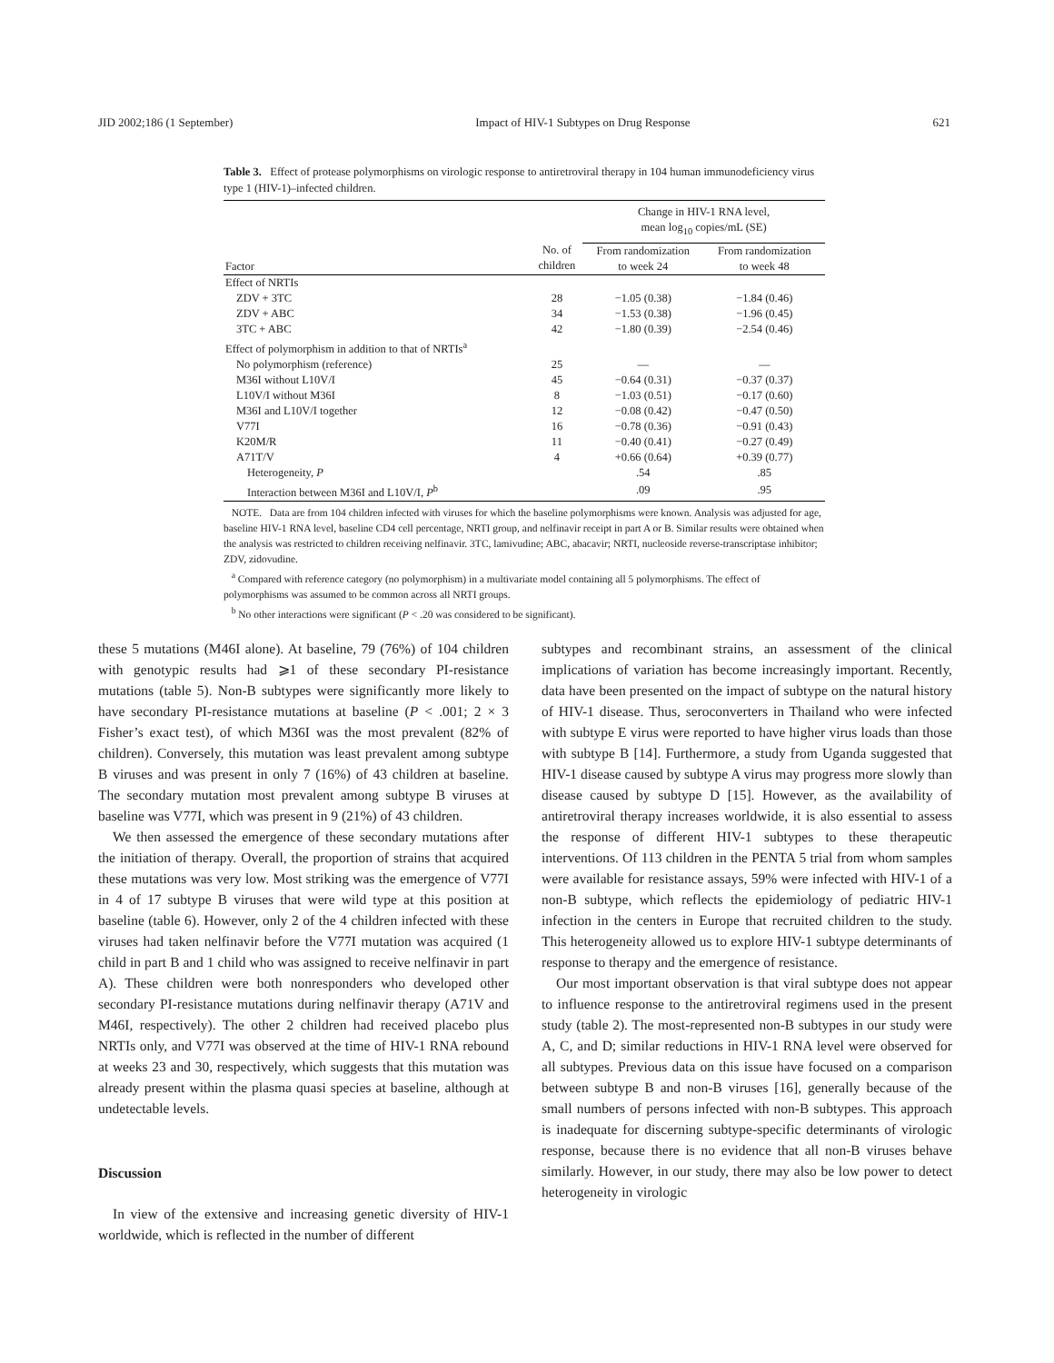JID 2002;186 (1 September) Impact of HIV-1 Subtypes on Drug Response 621
Table 3. Effect of protease polymorphisms on virologic response to antiretroviral therapy in 104 human immunodeficiency virus type 1 (HIV-1)–infected children.
| | | Change in HIV-1 RNA level, mean log<sub>10</sub> copies/mL (SE) | |
| --- | --- | --- | --- |
| Factor | No. of children | From randomization to week 24 | From randomization to week 48 |
| Effect of NRTIs | | | |
| ZDV + 3TC | 28 | −1.05 (0.38) | −1.84 (0.46) |
| ZDV + ABC | 34 | −1.53 (0.38) | −1.96 (0.45) |
| 3TC + ABC | 42 | −1.80 (0.39) | −2.54 (0.46) |
| Effect of polymorphism in addition to that of NRTIs<sup>a</sup> | | | |
| No polymorphism (reference) | 25 | — | — |
| M36I without L10V/I | 45 | −0.64 (0.31) | −0.37 (0.37) |
| L10V/I without M36I | 8 | −1.03 (0.51) | −0.17 (0.60) |
| M36I and L10V/I together | 12 | −0.08 (0.42) | −0.47 (0.50) |
| V77I | 16 | −0.78 (0.36) | −0.91 (0.43) |
| K20M/R | 11 | −0.40 (0.41) | −0.27 (0.49) |
| A71T/V | 4 | +0.66 (0.64) | +0.39 (0.77) |
| Heterogeneity, P | | .54 | .85 |
| Interaction between M36I and L10V/I, P<sup>b</sup> | | .09 | .95 |
NOTE. Data are from 104 children infected with viruses for which the baseline polymorphisms were known. Analysis was adjusted for age, baseline HIV-1 RNA level, baseline CD4 cell percentage, NRTI group, and nelfinavir receipt in part A or B. Similar results were obtained when the analysis was restricted to children receiving nelfinavir. 3TC, lamivudine; ABC, abacavir; NRTI, nucleoside reverse-transcriptase inhibitor; ZDV, zidovudine.
<sup>a</sup> Compared with reference category (no polymorphism) in a multivariate model containing all 5 polymorphisms. The effect of polymorphisms was assumed to be common across all NRTI groups.
<sup>b</sup> No other interactions were significant (P < .20 was considered to be significant).
these 5 mutations (M46I alone). At baseline, 79 (76%) of 104 children with genotypic results had ⩾1 of these secondary PI-resistance mutations (table 5). Non-B subtypes were significantly more likely to have secondary PI-resistance mutations at baseline (P < .001; 2 × 3 Fisher’s exact test), of which M36I was the most prevalent (82% of children). Conversely, this mutation was least prevalent among subtype B viruses and was present in only 7 (16%) of 43 children at baseline. The secondary mutation most prevalent among subtype B viruses at baseline was V77I, which was present in 9 (21%) of 43 children.
We then assessed the emergence of these secondary mutations after the initiation of therapy. Overall, the proportion of strains that acquired these mutations was very low. Most striking was the emergence of V77I in 4 of 17 subtype B viruses that were wild type at this position at baseline (table 6). However, only 2 of the 4 children infected with these viruses had taken nelfinavir before the V77I mutation was acquired (1 child in part B and 1 child who was assigned to receive nelfinavir in part A). These children were both nonresponders who developed other secondary PI-resistance mutations during nelfinavir therapy (A71V and M46I, respectively). The other 2 children had received placebo plus NRTIs only, and V77I was observed at the time of HIV-1 RNA rebound at weeks 23 and 30, respectively, which suggests that this mutation was already present within the plasma quasi species at baseline, although at undetectable levels.
Discussion
In view of the extensive and increasing genetic diversity of HIV-1 worldwide, which is reflected in the number of different
subtypes and recombinant strains, an assessment of the clinical implications of variation has become increasingly important. Recently, data have been presented on the impact of subtype on the natural history of HIV-1 disease. Thus, seroconverters in Thailand who were infected with subtype E virus were reported to have higher virus loads than those with subtype B [14]. Furthermore, a study from Uganda suggested that HIV-1 disease caused by subtype A virus may progress more slowly than disease caused by subtype D [15]. However, as the availability of antiretroviral therapy increases worldwide, it is also essential to assess the response of different HIV-1 subtypes to these therapeutic interventions. Of 113 children in the PENTA 5 trial from whom samples were available for resistance assays, 59% were infected with HIV-1 of a non-B subtype, which reflects the epidemiology of pediatric HIV-1 infection in the centers in Europe that recruited children to the study. This heterogeneity allowed us to explore HIV-1 subtype determinants of response to therapy and the emergence of resistance.
Our most important observation is that viral subtype does not appear to influence response to the antiretroviral regimens used in the present study (table 2). The most-represented non-B subtypes in our study were A, C, and D; similar reductions in HIV-1 RNA level were observed for all subtypes. Previous data on this issue have focused on a comparison between subtype B and non-B viruses [16], generally because of the small numbers of persons infected with non-B subtypes. This approach is inadequate for discerning subtype-specific determinants of virologic response, because there is no evidence that all non-B viruses behave similarly. However, in our study, there may also be low power to detect heterogeneity in virologic